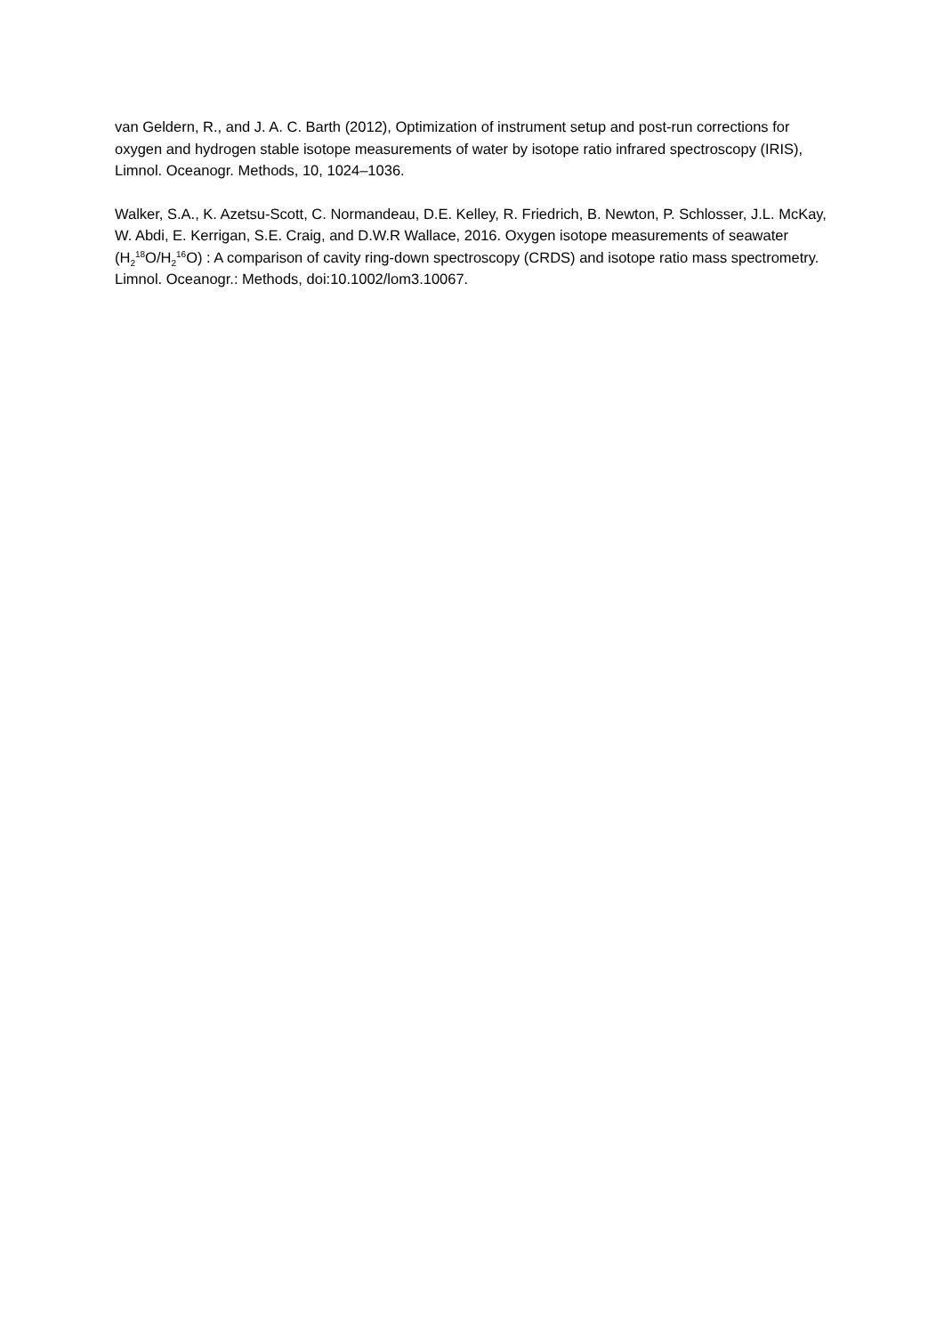van Geldern, R., and J. A. C. Barth (2012), Optimization of instrument setup and post-run corrections for oxygen and hydrogen stable isotope measurements of water by isotope ratio infrared spectroscopy (IRIS), Limnol. Oceanogr. Methods, 10, 1024–1036.
Walker, S.A., K. Azetsu-Scott, C. Normandeau, D.E. Kelley, R. Friedrich, B. Newton, P. Schlosser, J.L. McKay, W. Abdi, E. Kerrigan, S.E. Craig, and D.W.R Wallace, 2016. Oxygen isotope measurements of seawater (H<sub>2</sub><sup>18</sup>O/H<sub>2</sub><sup>16</sup>O) : A comparison of cavity ring-down spectroscopy (CRDS) and isotope ratio mass spectrometry. Limnol. Oceanogr.: Methods, doi:10.1002/lom3.10067.